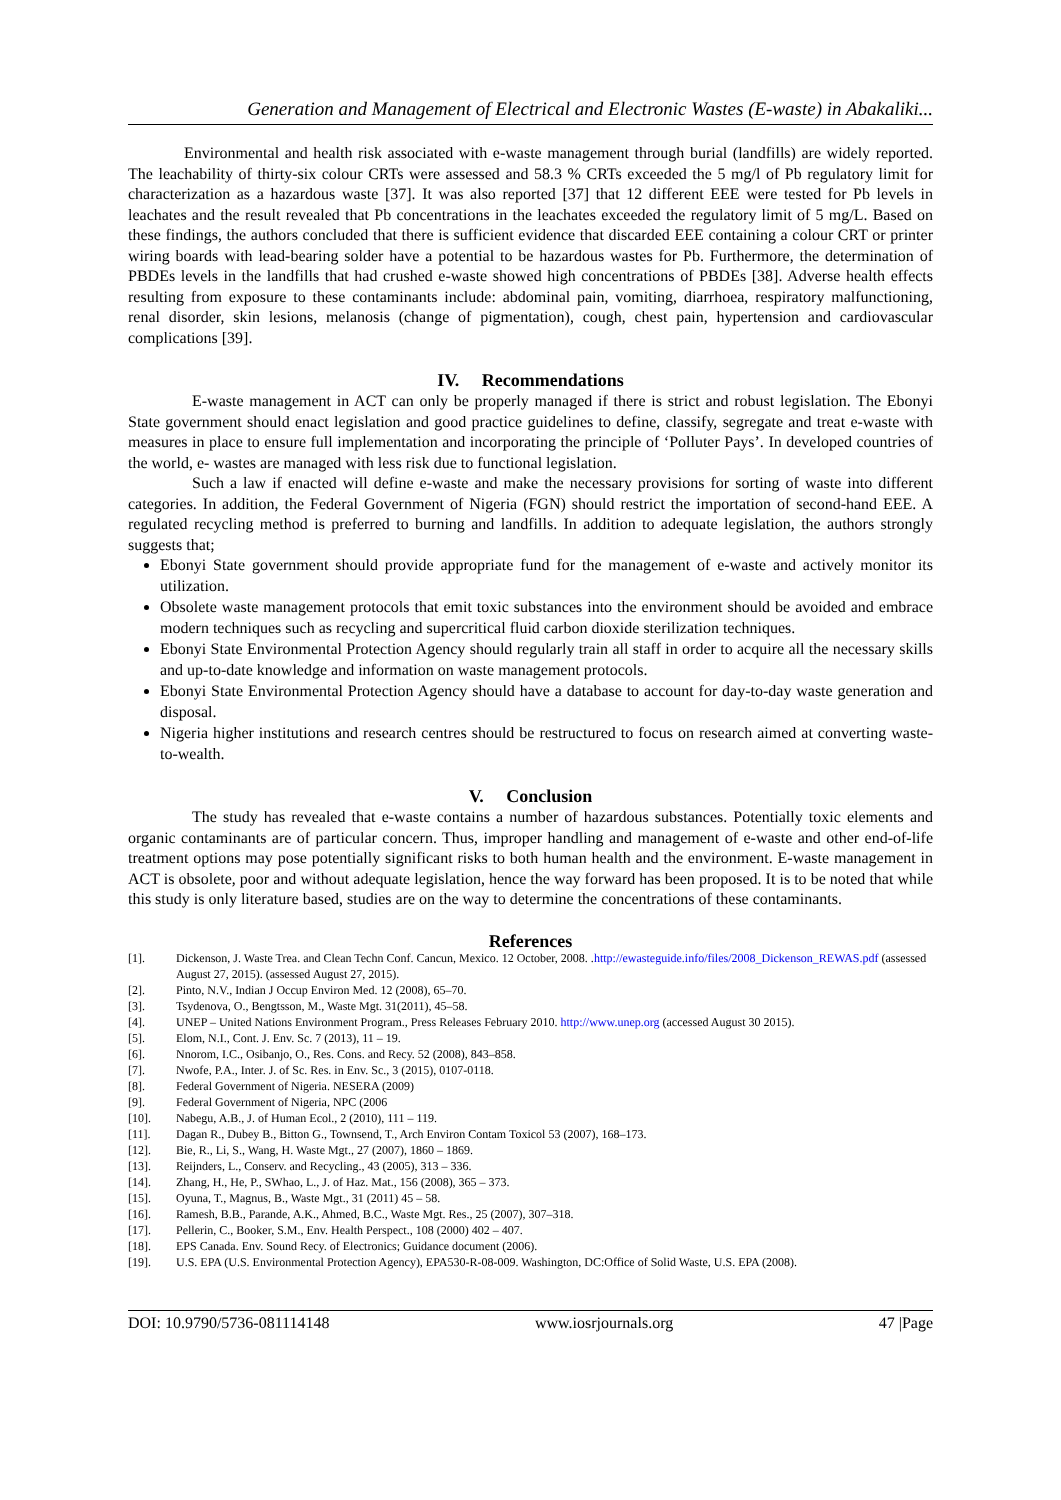Generation and Management of Electrical and Electronic Wastes (E-waste) in Abakaliki...
Environmental and health risk associated with e-waste management through burial (landfills) are widely reported. The leachability of thirty-six colour CRTs were assessed and 58.3 % CRTs exceeded the 5 mg/l of Pb regulatory limit for characterization as a hazardous waste [37]. It was also reported [37] that 12 different EEE were tested for Pb levels in leachates and the result revealed that Pb concentrations in the leachates exceeded the regulatory limit of 5 mg/L. Based on these findings, the authors concluded that there is sufficient evidence that discarded EEE containing a colour CRT or printer wiring boards with lead-bearing solder have a potential to be hazardous wastes for Pb. Furthermore, the determination of PBDEs levels in the landfills that had crushed e-waste showed high concentrations of PBDEs [38]. Adverse health effects resulting from exposure to these contaminants include: abdominal pain, vomiting, diarrhoea, respiratory malfunctioning, renal disorder, skin lesions, melanosis (change of pigmentation), cough, chest pain, hypertension and cardiovascular complications [39].
IV. Recommendations
E-waste management in ACT can only be properly managed if there is strict and robust legislation. The Ebonyi State government should enact legislation and good practice guidelines to define, classify, segregate and treat e-waste with measures in place to ensure full implementation and incorporating the principle of ‘Polluter Pays’. In developed countries of the world, e- wastes are managed with less risk due to functional legislation.
Such a law if enacted will define e-waste and make the necessary provisions for sorting of waste into different categories. In addition, the Federal Government of Nigeria (FGN) should restrict the importation of second-hand EEE. A regulated recycling method is preferred to burning and landfills. In addition to adequate legislation, the authors strongly suggests that;
Ebonyi State government should provide appropriate fund for the management of e-waste and actively monitor its utilization.
Obsolete waste management protocols that emit toxic substances into the environment should be avoided and embrace modern techniques such as recycling and supercritical fluid carbon dioxide sterilization techniques.
Ebonyi State Environmental Protection Agency should regularly train all staff in order to acquire all the necessary skills and up-to-date knowledge and information on waste management protocols.
Ebonyi State Environmental Protection Agency should have a database to account for day-to-day waste generation and disposal.
Nigeria higher institutions and research centres should be restructured to focus on research aimed at converting waste-to-wealth.
V. Conclusion
The study has revealed that e-waste contains a number of hazardous substances. Potentially toxic elements and organic contaminants are of particular concern. Thus, improper handling and management of e-waste and other end-of-life treatment options may pose potentially significant risks to both human health and the environment. E-waste management in ACT is obsolete, poor and without adequate legislation, hence the way forward has been proposed. It is to be noted that while this study is only literature based, studies are on the way to determine the concentrations of these contaminants.
References
| [1]. | Dickenson, J. Waste Trea. and Clean Techn Conf. Cancun, Mexico. 12 October, 2008. . http://ewasteguide.info/files/2008_Dickenson_REWAS.pdf (assessed August 27, 2015). (assessed August 27, 2015). |
| [2]. | Pinto, N.V., Indian J Occup Environ Med. 12 (2008), 65–70. |
| [3]. | Tsydenova, O., Bengtsson, M., Waste Mgt. 31(2011), 45–58. |
| [4]. | UNEP – United Nations Environment Program., Press Releases February 2010. http://www.unep.org (accessed August 30 2015). |
| [5]. | Elom, N.I., Cont. J. Env. Sc. 7 (2013), 11 – 19. |
| [6]. | Nnorom, I.C., Osibanjo, O., Res. Cons. and Recy. 52 (2008), 843–858. |
| [7]. | Nwofe, P.A., Inter. J. of Sc. Res. in Env. Sc., 3 (2015), 0107-0118. |
| [8]. | Federal Government of Nigeria. NESERA (2009) |
| [9]. | Federal Government of Nigeria, NPC (2006 |
| [10]. | Nabegu, A.B., J. of Human Ecol., 2 (2010), 111 – 119. |
| [11]. | Dagan R., Dubey B., Bitton G., Townsend, T., Arch Environ Contam Toxicol 53 (2007), 168–173. |
| [12]. | Bie, R., Li, S., Wang, H. Waste Mgt., 27 (2007), 1860 – 1869. |
| [13]. | Reijnders, L., Conserv. and Recycling., 43 (2005), 313 – 336. |
| [14]. | Zhang, H., He, P., SWhao, L., J. of Haz. Mat., 156 (2008), 365 – 373. |
| [15]. | Oyuna, T., Magnus, B., Waste Mgt., 31 (2011) 45 – 58. |
| [16]. | Ramesh, B.B., Parande, A.K., Ahmed, B.C., Waste Mgt. Res., 25 (2007), 307–318. |
| [17]. | Pellerin, C., Booker, S.M., Env. Health Perspect., 108 (2000) 402 – 407. |
| [18]. | EPS Canada. Env. Sound Recy. of Electronics; Guidance document (2006). |
| [19]. | U.S. EPA (U.S. Environmental Protection Agency), EPA530-R-08-009. Washington, DC:Office of Solid Waste, U.S. EPA (2008). |
DOI: 10.9790/5736-081114148 www.iosrjournals.org 47 |Page